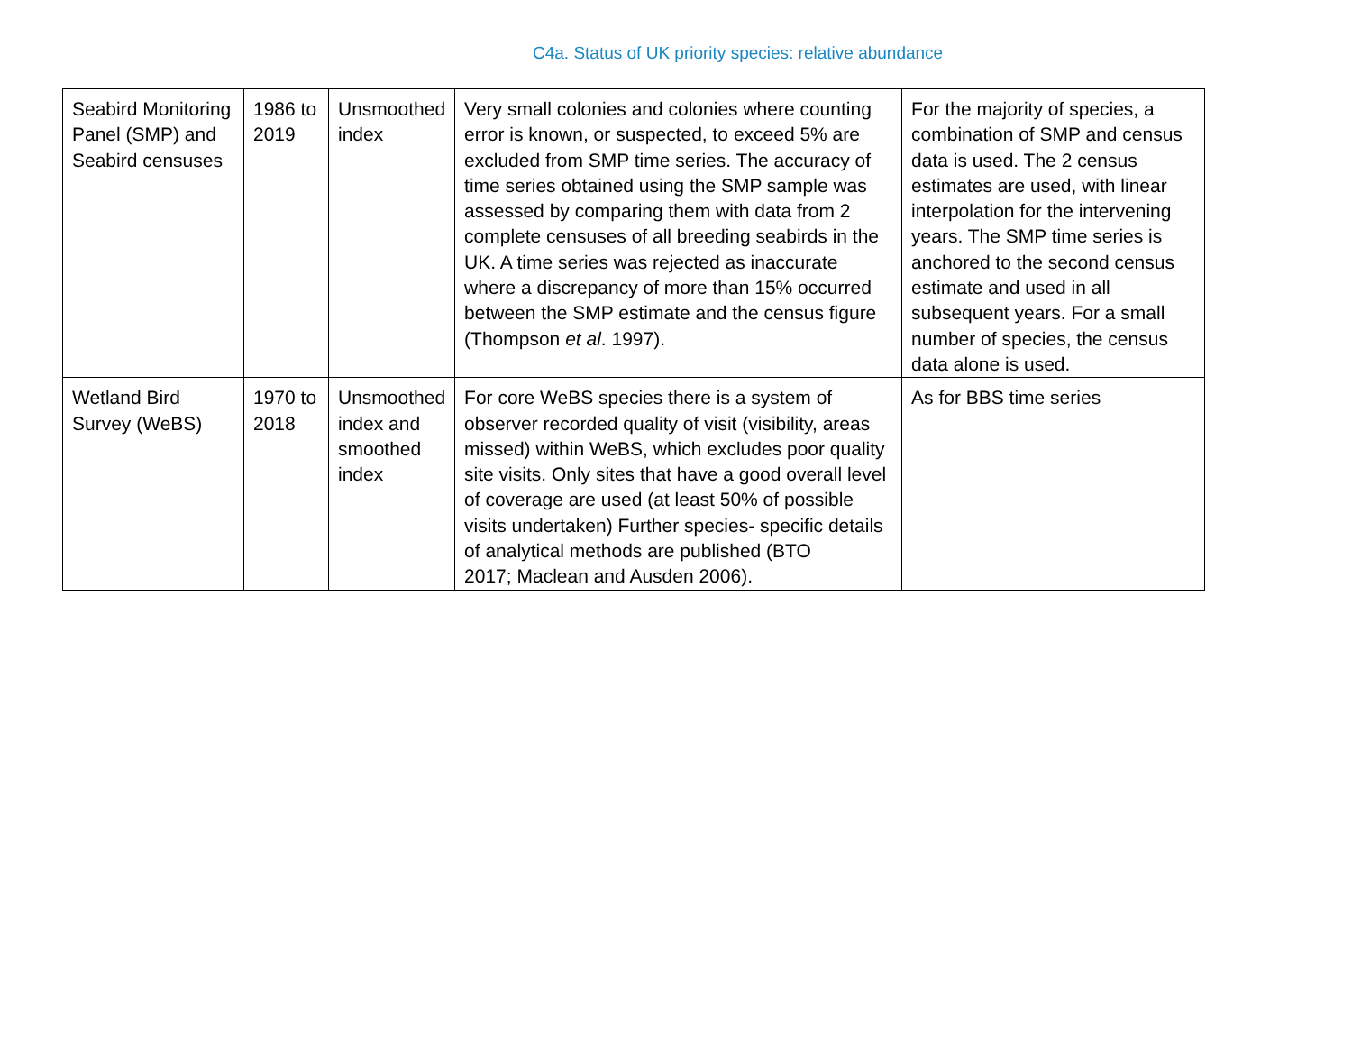C4a. Status of UK priority species: relative abundance
| Seabird Monitoring Panel (SMP) and Seabird censuses | 1986 to 2019 | Unsmoothed index | Very small colonies and colonies where counting error is known, or suspected, to exceed 5% are excluded from SMP time series. The accuracy of time series obtained using the SMP sample was assessed by comparing them with data from 2 complete censuses of all breeding seabirds in the UK. A time series was rejected as inaccurate where a discrepancy of more than 15% occurred between the SMP estimate and the census figure (Thompson et al . 1997). | For the majority of species, a combination of SMP and census data is used. The 2 census estimates are used, with linear interpolation for the intervening years. The SMP time series is anchored to the second census estimate and used in all subsequent years. For a small number of species, the census data alone is used. |
| Wetland Bird Survey (WeBS) | 1970 to 2018 | Unsmoothed index and smoothed index | For core WeBS species there is a system of observer recorded quality of visit (visibility, areas missed) within WeBS, which excludes poor quality site visits. Only sites that have a good overall level of coverage are used (at least 50% of possible visits undertaken) Further species- specific details of analytical methods are published (BTO 2017; Maclean and Ausden 2006). | As for BBS time series |